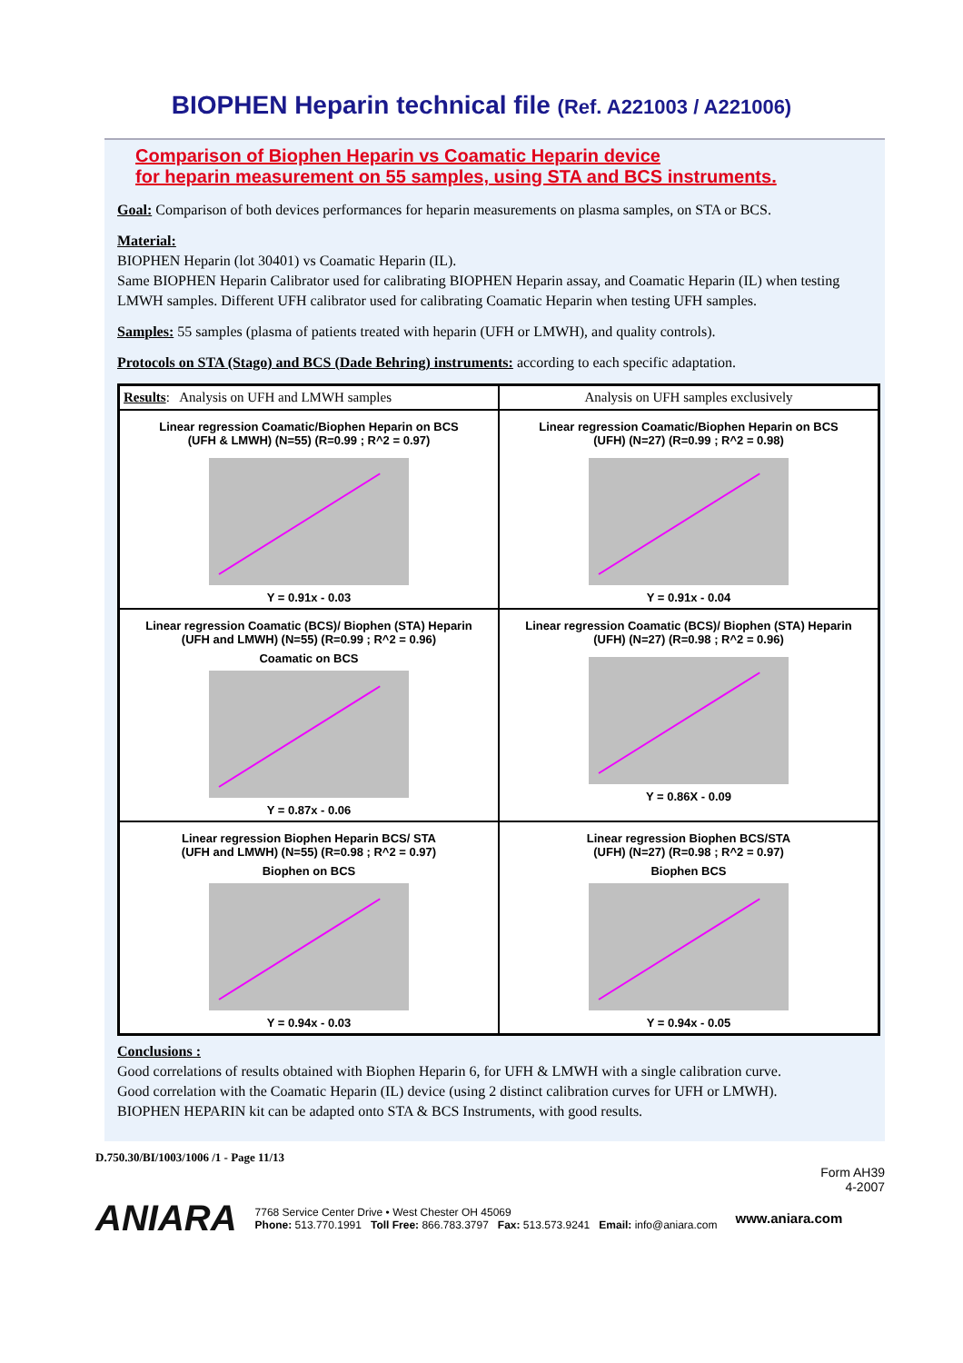BIOPHEN Heparin technical file (Ref. A221003 / A221006)
Comparison of Biophen Heparin vs Coamatic Heparin device
for heparin measurement on 55 samples, using STA and BCS instruments.
Goal: Comparison of both devices performances for heparin measurements on plasma samples, on STA or BCS.
Material:
BIOPHEN Heparin (lot 30401) vs Coamatic Heparin (IL).
Same BIOPHEN Heparin Calibrator used for calibrating BIOPHEN Heparin assay, and Coamatic Heparin (IL) when testing LMWH samples. Different UFH calibrator used for calibrating Coamatic Heparin when testing UFH samples.
Samples: 55 samples (plasma of patients treated with heparin (UFH or LMWH), and quality controls).
Protocols on STA (Stago) and BCS (Dade Behring) instruments: according to each specific adaptation.
| Results : Analysis on UFH and LMWH samples | Analysis on UFH samples exclusively |
| Linear regression Coamatic/Biophen Heparin on BCS (UFH & LMWH) (N=55) (R=0.99 ; R^2 = 0.97) Y = 0.91x - 0.03 | Linear regression Coamatic/Biophen Heparin on BCS (UFH) (N=27) (R=0.99 ; R^2 = 0.98) Y = 0.91x - 0.04 |
| Linear regression Coamatic (BCS)/ Biophen (STA) Heparin (UFH and LMWH) (N=55) (R=0.99 ; R^2 = 0.96) Coamatic on BCS Y = 0.87x - 0.06 | Linear regression Coamatic (BCS)/ Biophen (STA) Heparin (UFH) (N=27) (R=0.98 ; R^2 = 0.96) Y = 0.86X - 0.09 |
| Linear regression Biophen Heparin BCS/ STA (UFH and LMWH) (N=55) (R=0.98 ; R^2 = 0.97) Biophen on BCS Y = 0.94x - 0.03 | Linear regression Biophen BCS/STA (UFH) (N=27) (R=0.98 ; R^2 = 0.97) Biophen BCS Y = 0.94x - 0.05 |
Conclusions :
Good correlations of results obtained with Biophen Heparin 6, for UFH & LMWH with a single calibration curve.
Good correlation with the Coamatic Heparin (IL) device (using 2 distinct calibration curves for UFH or LMWH).
BIOPHEN HEPARIN kit can be adapted onto STA & BCS Instruments, with good results.
D.750.30/BI/1003/1006 /1 - Page 11/13
Form AH39
4-2007
ANIARA
7768 Service Center Drive • West Chester OH 45069
Phone: 513.770.1991 Toll Free: 866.783.3797 Fax: 513.573.9241 Email: info@aniara.com
www.aniara.com